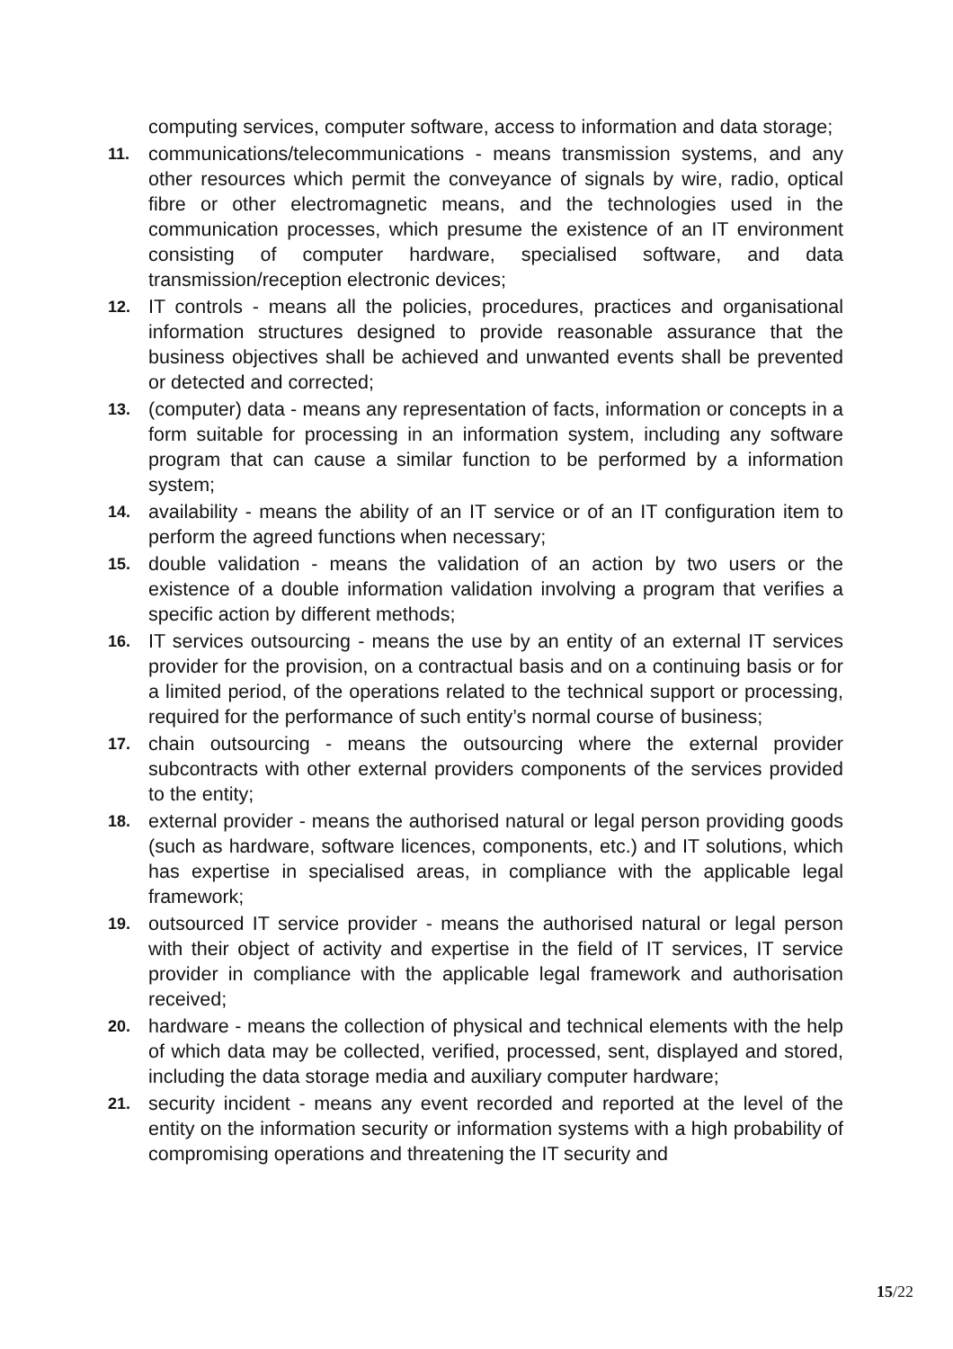computing services, computer software, access to information and data storage;
11. communications/telecommunications - means transmission systems, and any other resources which permit the conveyance of signals by wire, radio, optical fibre or other electromagnetic means, and the technologies used in the communication processes, which presume the existence of an IT environment consisting of computer hardware, specialised software, and data transmission/reception electronic devices;
12. IT controls - means all the policies, procedures, practices and organisational information structures designed to provide reasonable assurance that the business objectives shall be achieved and unwanted events shall be prevented or detected and corrected;
13. (computer) data - means any representation of facts, information or concepts in a form suitable for processing in an information system, including any software program that can cause a similar function to be performed by a information system;
14. availability - means the ability of an IT service or of an IT configuration item to perform the agreed functions when necessary;
15. double validation - means the validation of an action by two users or the existence of a double information validation involving a program that verifies a specific action by different methods;
16. IT services outsourcing - means the use by an entity of an external IT services provider for the provision, on a contractual basis and on a continuing basis or for a limited period, of the operations related to the technical support or processing, required for the performance of such entity’s normal course of business;
17. chain outsourcing - means the outsourcing where the external provider subcontracts with other external providers components of the services provided to the entity;
18. external provider - means the authorised natural or legal person providing goods (such as hardware, software licences, components, etc.) and IT solutions, which has expertise in specialised areas, in compliance with the applicable legal framework;
19. outsourced IT service provider - means the authorised natural or legal person with their object of activity and expertise in the field of IT services, IT service provider in compliance with the applicable legal framework and authorisation received;
20. hardware - means the collection of physical and technical elements with the help of which data may be collected, verified, processed, sent, displayed and stored, including the data storage media and auxiliary computer hardware;
21. security incident - means any event recorded and reported at the level of the entity on the information security or information systems with a high probability of compromising operations and threatening the IT security and
15/22